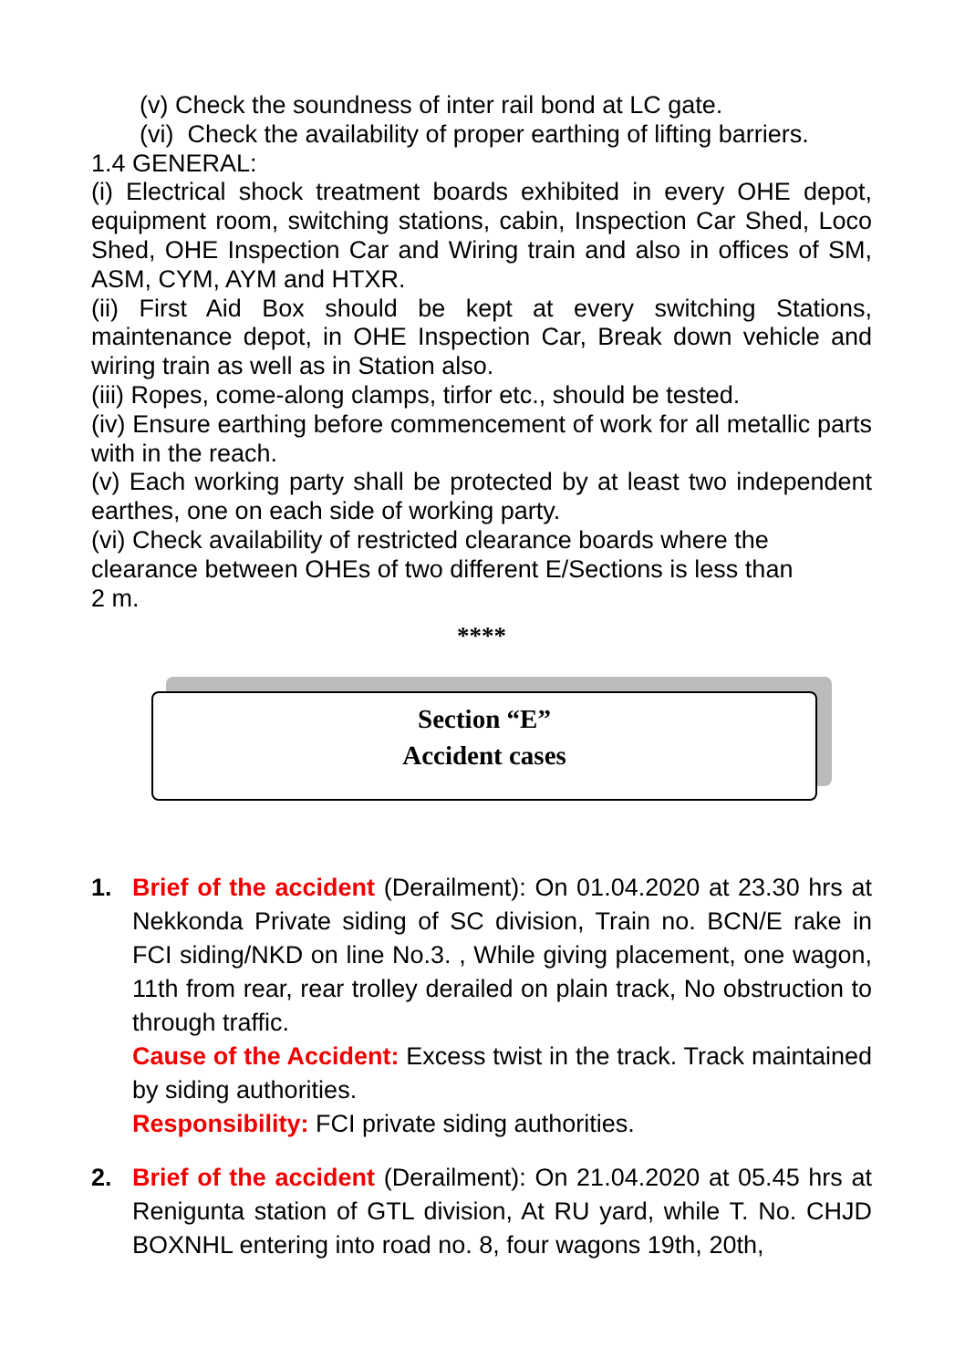(v) Check the soundness of inter rail bond at LC gate.
(vi) Check the availability of proper earthing of lifting barriers.
1.4 GENERAL:
(i) Electrical shock treatment boards exhibited in every OHE depot, equipment room, switching stations, cabin, Inspection Car Shed, Loco Shed, OHE Inspection Car and Wiring train and also in offices of SM, ASM, CYM, AYM and HTXR.
(ii) First Aid Box should be kept at every switching Stations, maintenance depot, in OHE Inspection Car, Break down vehicle and wiring train as well as in Station also.
(iii) Ropes, come-along clamps, tirfor etc., should be tested.
(iv) Ensure earthing before commencement of work for all metallic parts with in the reach.
(v) Each working party shall be protected by at least two independent earthes, one on each side of working party.
(vi) Check availability of restricted clearance boards where the
clearance between OHEs of two different E/Sections is less than
2 m.
****
Section “E”
Accident cases
1. Brief of the accident (Derailment): On 01.04.2020 at 23.30 hrs at Nekkonda Private siding of SC division, Train no. BCN/E rake in FCI siding/NKD on line No.3. , While giving placement, one wagon, 11th from rear, rear trolley derailed on plain track, No obstruction to through traffic.
Cause of the Accident: Excess twist in the track. Track maintained by siding authorities.
Responsibility: FCI private siding authorities.
2. Brief of the accident (Derailment): On 21.04.2020 at 05.45 hrs at Renigunta station of GTL division, At RU yard, while T. No. CHJD BOXNHL entering into road no. 8, four wagons 19th, 20th,